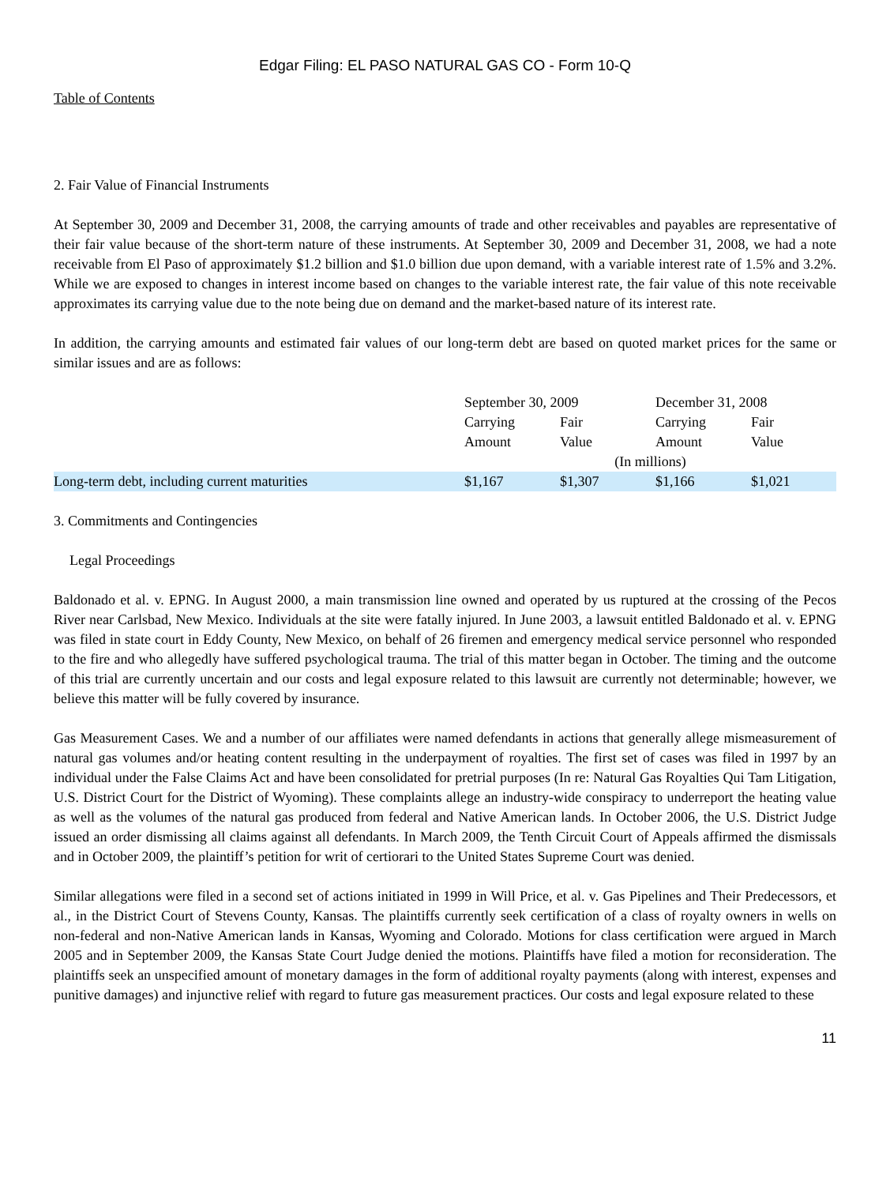Edgar Filing: EL PASO NATURAL GAS CO - Form 10-Q
Table of Contents
2. Fair Value of Financial Instruments
At September 30, 2009 and December 31, 2008, the carrying amounts of trade and other receivables and payables are representative of their fair value because of the short-term nature of these instruments. At September 30, 2009 and December 31, 2008, we had a note receivable from El Paso of approximately $1.2 billion and $1.0 billion due upon demand, with a variable interest rate of 1.5% and 3.2%. While we are exposed to changes in interest income based on changes to the variable interest rate, the fair value of this note receivable approximates its carrying value due to the note being due on demand and the market-based nature of its interest rate.
In addition, the carrying amounts and estimated fair values of our long-term debt are based on quoted market prices for the same or similar issues and are as follows:
| | September 30, 2009 | | December 31, 2008 | |
| --- | --- | --- | --- | --- |
| | Carrying Amount | Fair Value | Carrying Amount | Fair Value |
| | (In millions) | | | |
| Long-term debt, including current maturities | $1,167 | $1,307 | $1,166 | $1,021 |
3. Commitments and Contingencies
Legal Proceedings
Baldonado et al. v. EPNG. In August 2000, a main transmission line owned and operated by us ruptured at the crossing of the Pecos River near Carlsbad, New Mexico. Individuals at the site were fatally injured. In June 2003, a lawsuit entitled Baldonado et al. v. EPNG was filed in state court in Eddy County, New Mexico, on behalf of 26 firemen and emergency medical service personnel who responded to the fire and who allegedly have suffered psychological trauma. The trial of this matter began in October. The timing and the outcome of this trial are currently uncertain and our costs and legal exposure related to this lawsuit are currently not determinable; however, we believe this matter will be fully covered by insurance.
Gas Measurement Cases. We and a number of our affiliates were named defendants in actions that generally allege mismeasurement of natural gas volumes and/or heating content resulting in the underpayment of royalties. The first set of cases was filed in 1997 by an individual under the False Claims Act and have been consolidated for pretrial purposes (In re: Natural Gas Royalties Qui Tam Litigation, U.S. District Court for the District of Wyoming). These complaints allege an industry-wide conspiracy to underreport the heating value as well as the volumes of the natural gas produced from federal and Native American lands. In October 2006, the U.S. District Judge issued an order dismissing all claims against all defendants. In March 2009, the Tenth Circuit Court of Appeals affirmed the dismissals and in October 2009, the plaintiff’s petition for writ of certiorari to the United States Supreme Court was denied.
Similar allegations were filed in a second set of actions initiated in 1999 in Will Price, et al. v. Gas Pipelines and Their Predecessors, et al., in the District Court of Stevens County, Kansas. The plaintiffs currently seek certification of a class of royalty owners in wells on non-federal and non-Native American lands in Kansas, Wyoming and Colorado. Motions for class certification were argued in March 2005 and in September 2009, the Kansas State Court Judge denied the motions. Plaintiffs have filed a motion for reconsideration. The plaintiffs seek an unspecified amount of monetary damages in the form of additional royalty payments (along with interest, expenses and punitive damages) and injunctive relief with regard to future gas measurement practices. Our costs and legal exposure related to these
11